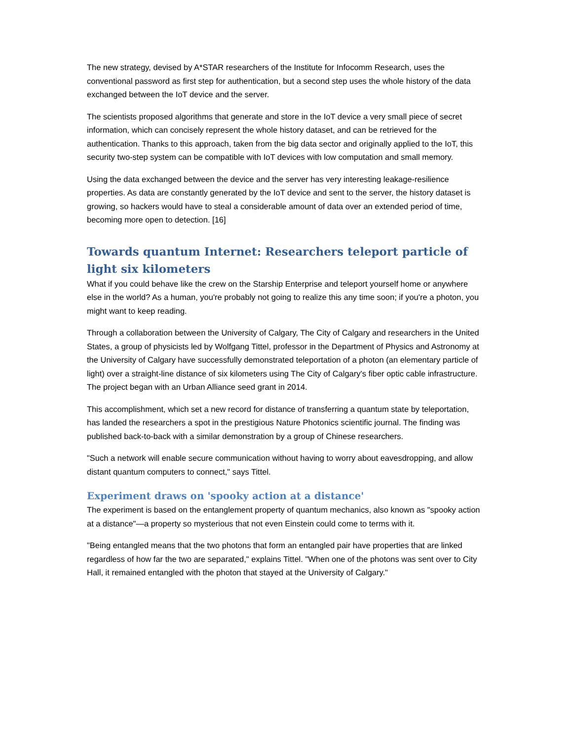The new strategy, devised by A*STAR researchers of the Institute for Infocomm Research, uses the conventional password as first step for authentication, but a second step uses the whole history of the data exchanged between the IoT device and the server.
The scientists proposed algorithms that generate and store in the IoT device a very small piece of secret information, which can concisely represent the whole history dataset, and can be retrieved for the authentication. Thanks to this approach, taken from the big data sector and originally applied to the IoT, this security two-step system can be compatible with IoT devices with low computation and small memory.
Using the data exchanged between the device and the server has very interesting leakage-resilience properties. As data are constantly generated by the IoT device and sent to the server, the history dataset is growing, so hackers would have to steal a considerable amount of data over an extended period of time, becoming more open to detection. [16]
Towards quantum Internet: Researchers teleport particle of light six kilometers
What if you could behave like the crew on the Starship Enterprise and teleport yourself home or anywhere else in the world? As a human, you're probably not going to realize this any time soon; if you're a photon, you might want to keep reading.
Through a collaboration between the University of Calgary, The City of Calgary and researchers in the United States, a group of physicists led by Wolfgang Tittel, professor in the Department of Physics and Astronomy at the University of Calgary have successfully demonstrated teleportation of a photon (an elementary particle of light) over a straight-line distance of six kilometers using The City of Calgary's fiber optic cable infrastructure. The project began with an Urban Alliance seed grant in 2014.
This accomplishment, which set a new record for distance of transferring a quantum state by teleportation, has landed the researchers a spot in the prestigious Nature Photonics scientific journal. The finding was published back-to-back with a similar demonstration by a group of Chinese researchers.
"Such a network will enable secure communication without having to worry about eavesdropping, and allow distant quantum computers to connect," says Tittel.
Experiment draws on 'spooky action at a distance'
The experiment is based on the entanglement property of quantum mechanics, also known as "spooky action at a distance"—a property so mysterious that not even Einstein could come to terms with it.
"Being entangled means that the two photons that form an entangled pair have properties that are linked regardless of how far the two are separated," explains Tittel. "When one of the photons was sent over to City Hall, it remained entangled with the photon that stayed at the University of Calgary."